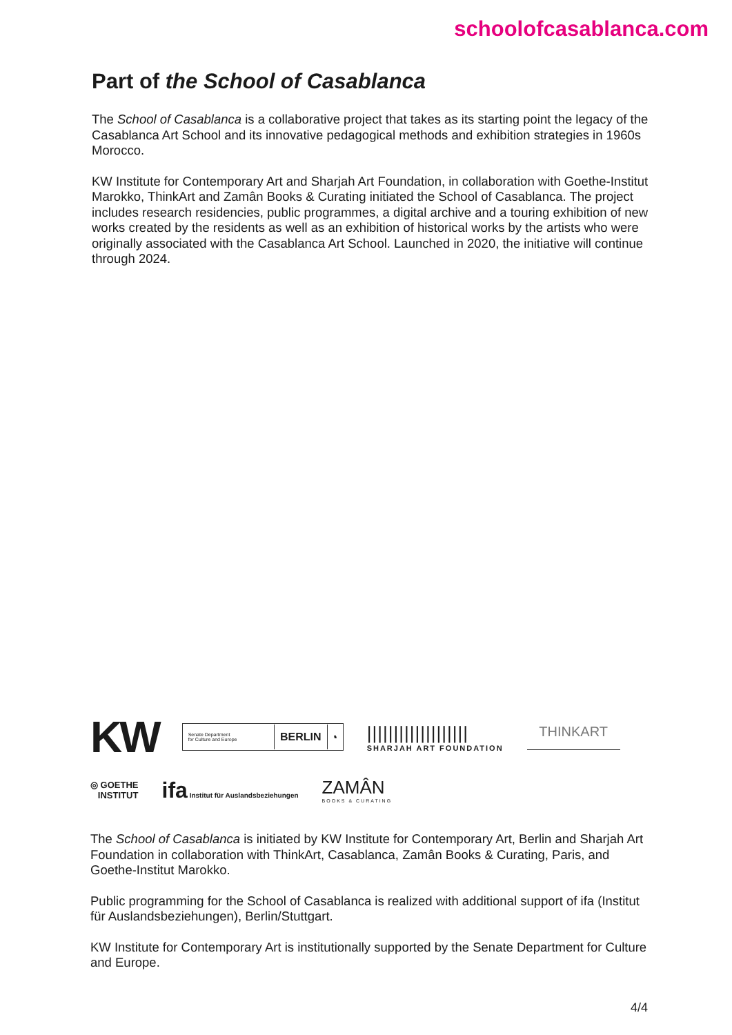schoolofcasablanca.com
Part of the School of Casablanca
The School of Casablanca is a collaborative project that takes as its starting point the legacy of the Casablanca Art School and its innovative pedagogical methods and exhibition strategies in 1960s Morocco.
KW Institute for Contemporary Art and Sharjah Art Foundation, in collaboration with Goethe-Institut Marokko, ThinkArt and Zamân Books & Curating initiated the School of Casablanca. The project includes research residencies, public programmes, a digital archive and a touring exhibition of new works created by the residents as well as an exhibition of historical works by the artists who were originally associated with the Casablanca Art School. Launched in 2020, the initiative will continue through 2024.
KW
Senate Department
for Culture and Europe BERLIN ♞
|||||||||||||||||||
SHARJAH ART FOUNDATION
THINKART
◎ GOETHE
INSTITUT
ifa Institut für Auslandsbeziehungen
ZAMÂN
BOOKS & CURATING
The School of Casablanca is initiated by KW Institute for Contemporary Art, Berlin and Sharjah Art Foundation in collaboration with ThinkArt, Casablanca, Zamân Books & Curating, Paris, and Goethe-Institut Marokko.
Public programming for the School of Casablanca is realized with additional support of ifa (Institut für Auslandsbeziehungen), Berlin/Stuttgart.
KW Institute for Contemporary Art is institutionally supported by the Senate Department for Culture and Europe.
4/4